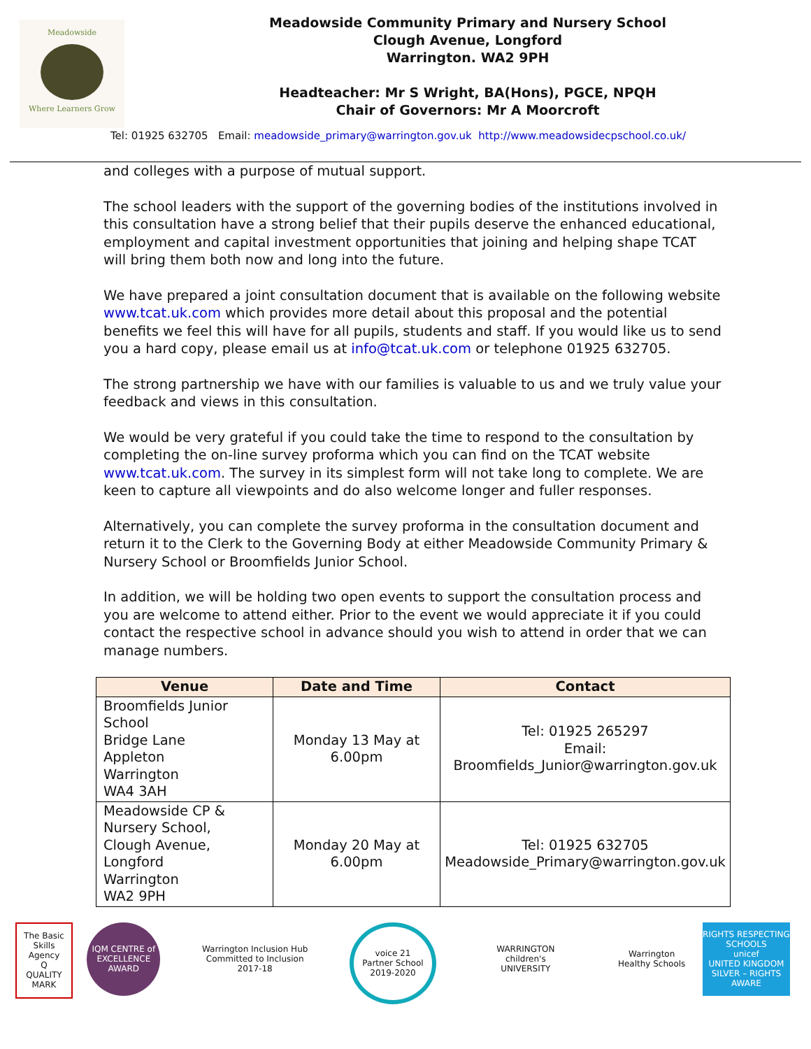Meadowside
Where Learners Grow
Meadowside Community Primary and Nursery School
Clough Avenue, Longford
Warrington. WA2 9PH
Headteacher: Mr S Wright, BA(Hons), PGCE, NPQH
Chair of Governors: Mr A Moorcroft
Tel: 01925 632705 Email: meadowside_primary@warrington.gov.uk http://www.meadowsidecpschool.co.uk/
and colleges with a purpose of mutual support.
The school leaders with the support of the governing bodies of the institutions involved in this consultation have a strong belief that their pupils deserve the enhanced educational, employment and capital investment opportunities that joining and helping shape TCAT will bring them both now and long into the future.
We have prepared a joint consultation document that is available on the following website www.tcat.uk.com which provides more detail about this proposal and the potential benefits we feel this will have for all pupils, students and staff. If you would like us to send you a hard copy, please email us at info@tcat.uk.com or telephone 01925 632705.
The strong partnership we have with our families is valuable to us and we truly value your feedback and views in this consultation.
We would be very grateful if you could take the time to respond to the consultation by completing the on-line survey proforma which you can find on the TCAT website www.tcat.uk.com. The survey in its simplest form will not take long to complete. We are keen to capture all viewpoints and do also welcome longer and fuller responses.
Alternatively, you can complete the survey proforma in the consultation document and return it to the Clerk to the Governing Body at either Meadowside Community Primary & Nursery School or Broomfields Junior School.
In addition, we will be holding two open events to support the consultation process and you are welcome to attend either. Prior to the event we would appreciate it if you could contact the respective school in advance should you wish to attend in order that we can manage numbers.
| Venue | Date and Time | Contact |
| --- | --- | --- |
| Broomfields Junior School Bridge Lane Appleton Warrington WA4 3AH | Monday 13 May at 6.00pm | Tel: 01925 265297 Email: Broomfields_Junior@warrington.gov.uk |
| Meadowside CP & Nursery School, Clough Avenue, Longford Warrington WA2 9PH | Monday 20 May at 6.00pm | Tel: 01925 632705 Meadowside_Primary@warrington.gov.uk |
The Basic Skills Agency
Q
QUALITY MARK
IQM CENTRE of EXCELLENCE AWARD
Warrington Inclusion Hub
Committed to Inclusion
2017-18
voice 21
Partner School
2019-2020
WARRINGTON
children's
UNIVERSITY
Warrington Healthy Schools
RIGHTS RESPECTING SCHOOLS
unicef
UNITED KINGDOM
SILVER – RIGHTS AWARE